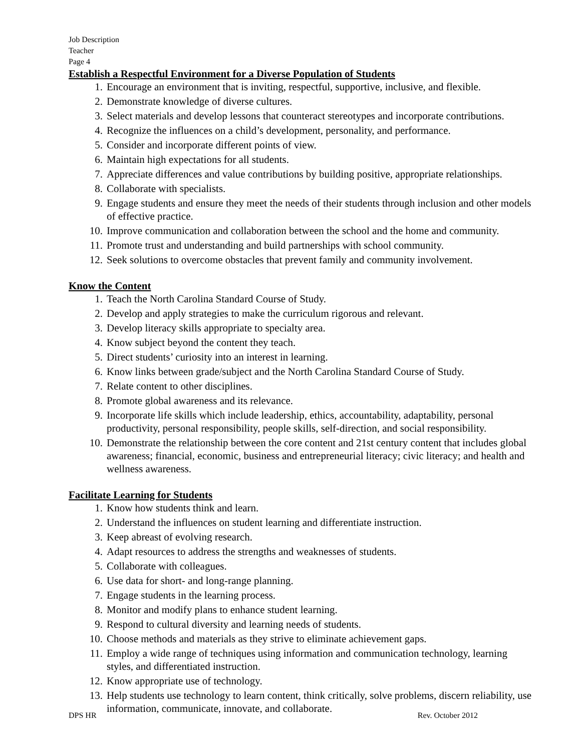Job Description
Teacher
Page 4
Establish a Respectful Environment for a Diverse Population of Students
1. Encourage an environment that is inviting, respectful, supportive, inclusive, and flexible.
2. Demonstrate knowledge of diverse cultures.
3. Select materials and develop lessons that counteract stereotypes and incorporate contributions.
4. Recognize the influences on a child’s development, personality, and performance.
5. Consider and incorporate different points of view.
6. Maintain high expectations for all students.
7. Appreciate differences and value contributions by building positive, appropriate relationships.
8. Collaborate with specialists.
9. Engage students and ensure they meet the needs of their students through inclusion and other models of effective practice.
10. Improve communication and collaboration between the school and the home and community.
11. Promote trust and understanding and build partnerships with school community.
12. Seek solutions to overcome obstacles that prevent family and community involvement.
Know the Content
1. Teach the North Carolina Standard Course of Study.
2. Develop and apply strategies to make the curriculum rigorous and relevant.
3. Develop literacy skills appropriate to specialty area.
4. Know subject beyond the content they teach.
5. Direct students’ curiosity into an interest in learning.
6. Know links between grade/subject and the North Carolina Standard Course of Study.
7. Relate content to other disciplines.
8. Promote global awareness and its relevance.
9. Incorporate life skills which include leadership, ethics, accountability, adaptability, personal productivity, personal responsibility, people skills, self-direction, and social responsibility.
10. Demonstrate the relationship between the core content and 21st century content that includes global awareness; financial, economic, business and entrepreneurial literacy; civic literacy; and health and wellness awareness.
Facilitate Learning for Students
1. Know how students think and learn.
2. Understand the influences on student learning and differentiate instruction.
3. Keep abreast of evolving research.
4. Adapt resources to address the strengths and weaknesses of students.
5. Collaborate with colleagues.
6. Use data for short- and long-range planning.
7. Engage students in the learning process.
8. Monitor and modify plans to enhance student learning.
9. Respond to cultural diversity and learning needs of students.
10. Choose methods and materials as they strive to eliminate achievement gaps.
11. Employ a wide range of techniques using information and communication technology, learning styles, and differentiated instruction.
12. Know appropriate use of technology.
13. Help students use technology to learn content, think critically, solve problems, discern reliability, use information, communicate, innovate, and collaborate.
DPS HR Rev. October 2012